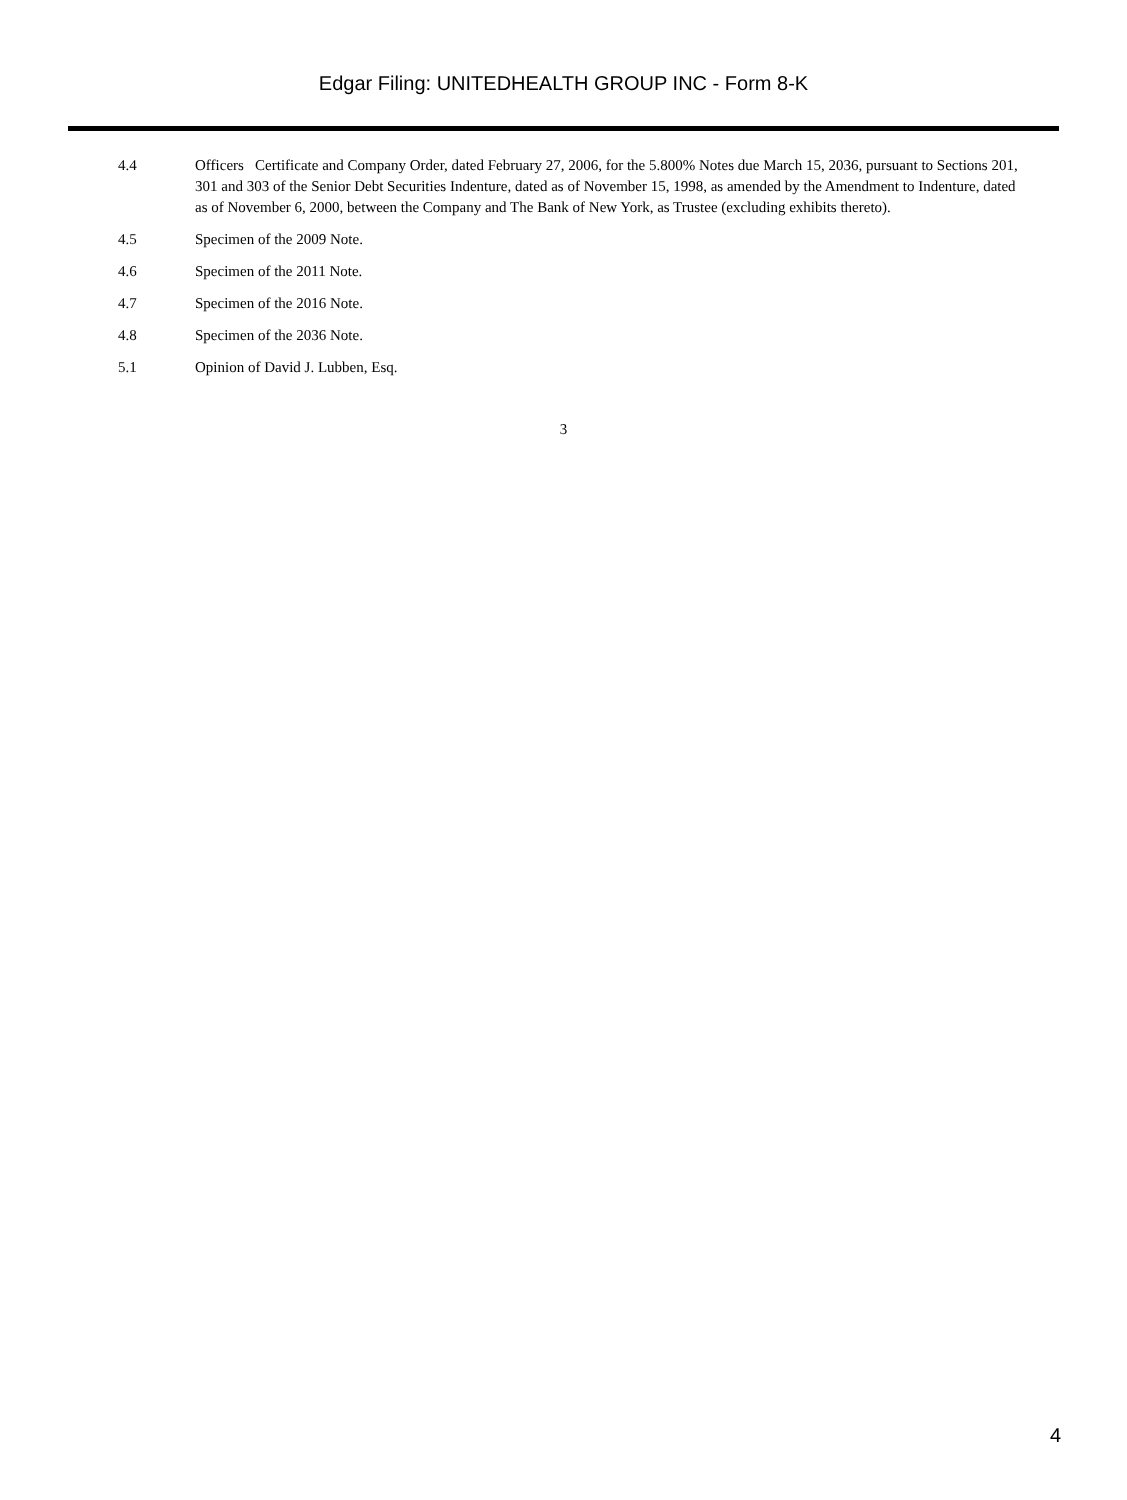Edgar Filing: UNITEDHEALTH GROUP INC - Form 8-K
| 4.4 | Officers Certificate and Company Order, dated February 27, 2006, for the 5.800% Notes due March 15, 2036, pursuant to Sections 201, 301 and 303 of the Senior Debt Securities Indenture, dated as of November 15, 1998, as amended by the Amendment to Indenture, dated as of November 6, 2000, between the Company and The Bank of New York, as Trustee (excluding exhibits thereto). |
| 4.5 | Specimen of the 2009 Note. |
| 4.6 | Specimen of the 2011 Note. |
| 4.7 | Specimen of the 2016 Note. |
| 4.8 | Specimen of the 2036 Note. |
| 5.1 | Opinion of David J. Lubben, Esq. |
3
4